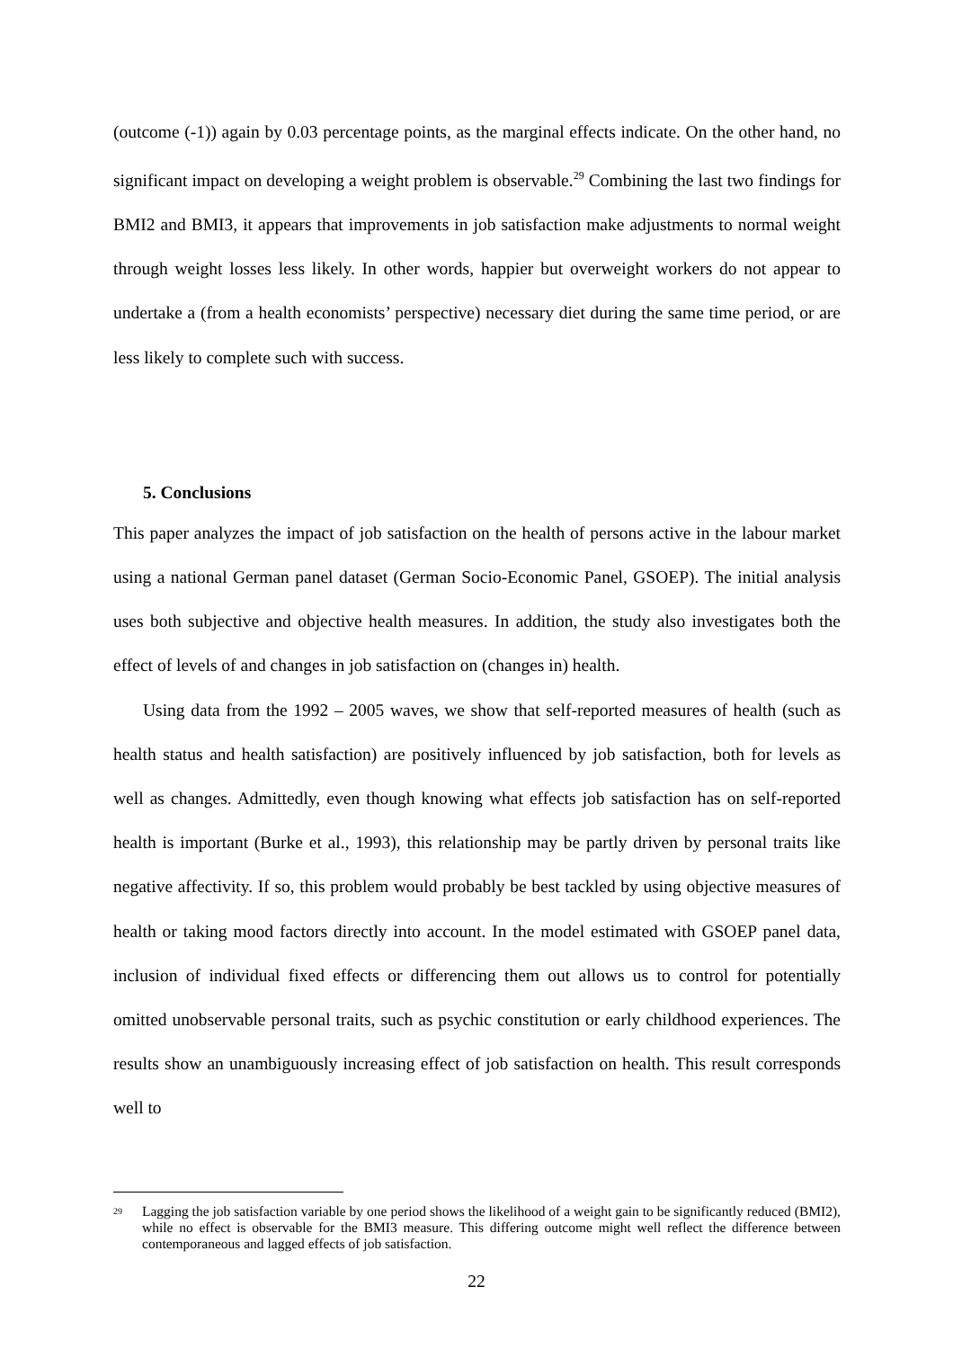(outcome (-1)) again by 0.03 percentage points, as the marginal effects indicate. On the other hand, no significant impact on developing a weight problem is observable.<sup>29</sup> Combining the last two findings for BMI2 and BMI3, it appears that improvements in job satisfaction make adjustments to normal weight through weight losses less likely. In other words, happier but overweight workers do not appear to undertake a (from a health economists’ perspective) necessary diet during the same time period, or are less likely to complete such with success.
5. Conclusions
This paper analyzes the impact of job satisfaction on the health of persons active in the labour market using a national German panel dataset (German Socio-Economic Panel, GSOEP). The initial analysis uses both subjective and objective health measures. In addition, the study also investigates both the effect of levels of and changes in job satisfaction on (changes in) health.
Using data from the 1992 – 2005 waves, we show that self-reported measures of health (such as health status and health satisfaction) are positively influenced by job satisfaction, both for levels as well as changes. Admittedly, even though knowing what effects job satisfaction has on self-reported health is important (Burke et al., 1993), this relationship may be partly driven by personal traits like negative affectivity. If so, this problem would probably be best tackled by using objective measures of health or taking mood factors directly into account. In the model estimated with GSOEP panel data, inclusion of individual fixed effects or differencing them out allows us to control for potentially omitted unobservable personal traits, such as psychic constitution or early childhood experiences. The results show an unambiguously increasing effect of job satisfaction on health. This result corresponds well to
<sup>29</sup> Lagging the job satisfaction variable by one period shows the likelihood of a weight gain to be significantly reduced (BMI2), while no effect is observable for the BMI3 measure. This differing outcome might well reflect the difference between contemporaneous and lagged effects of job satisfaction.
22